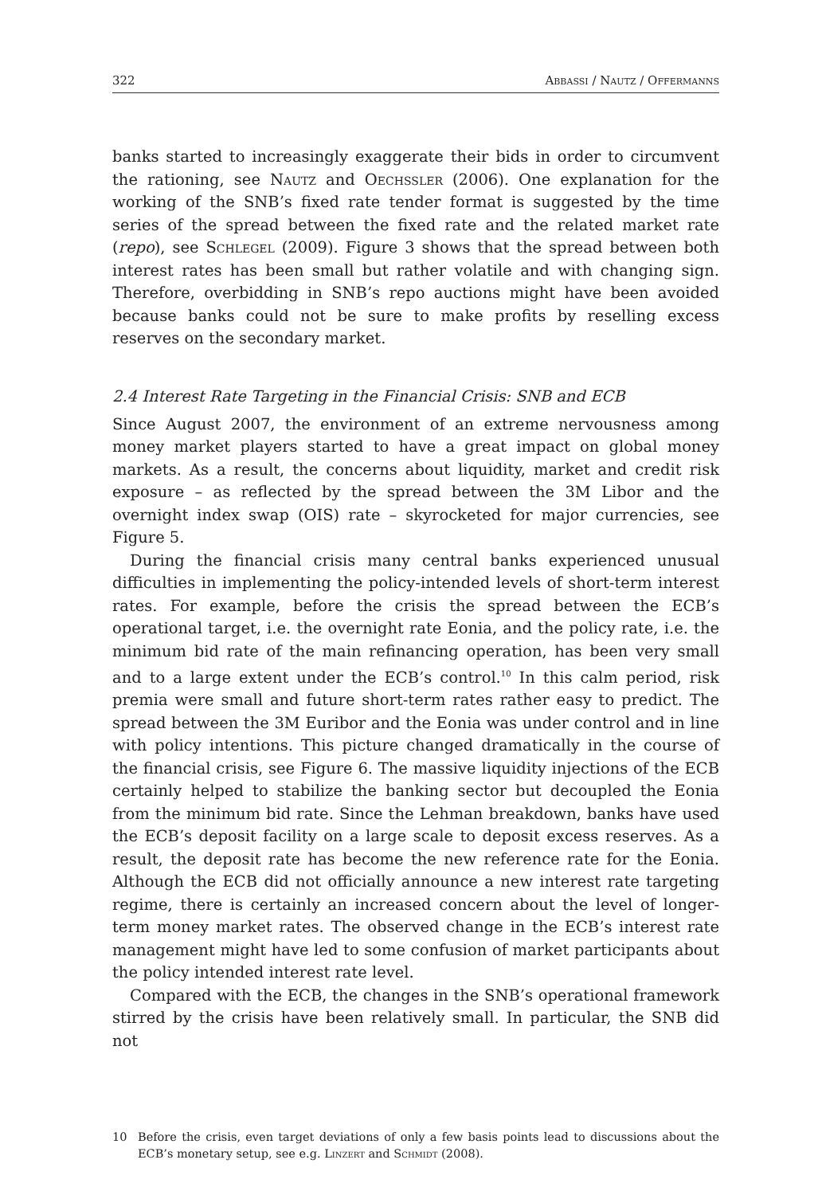322 Abbassi / Nautz / Offermanns
banks started to increasingly exaggerate their bids in order to circumvent the rationing, see Nautz and Oechssler (2006). One explanation for the working of the SNB’s fixed rate tender format is suggested by the time series of the spread between the fixed rate and the related market rate (repo), see Schlegel (2009). Figure 3 shows that the spread between both interest rates has been small but rather volatile and with changing sign. Therefore, overbidding in SNB’s repo auctions might have been avoided because banks could not be sure to make profits by reselling excess reserves on the secondary market.
2.4 Interest Rate Targeting in the Financial Crisis: SNB and ECB
Since August 2007, the environment of an extreme nervousness among money market players started to have a great impact on global money markets. As a result, the concerns about liquidity, market and credit risk exposure – as reflected by the spread between the 3M Libor and the overnight index swap (OIS) rate – skyrocketed for major currencies, see Figure 5.
During the financial crisis many central banks experienced unusual difficulties in implementing the policy-intended levels of short-term interest rates. For example, before the crisis the spread between the ECB’s operational target, i.e. the overnight rate Eonia, and the policy rate, i.e. the minimum bid rate of the main refinancing operation, has been very small and to a large extent under the ECB’s control.<sup>10</sup> In this calm period, risk premia were small and future short-term rates rather easy to predict. The spread between the 3M Euribor and the Eonia was under control and in line with policy intentions. This picture changed dramatically in the course of the financial crisis, see Figure 6. The massive liquidity injections of the ECB certainly helped to stabilize the banking sector but decoupled the Eonia from the minimum bid rate. Since the Lehman breakdown, banks have used the ECB’s deposit facility on a large scale to deposit excess reserves. As a result, the deposit rate has become the new reference rate for the Eonia. Although the ECB did not officially announce a new interest rate targeting regime, there is certainly an increased concern about the level of longer-term money market rates. The observed change in the ECB’s interest rate management might have led to some confusion of market participants about the policy intended interest rate level.
Compared with the ECB, the changes in the SNB’s operational framework stirred by the crisis have been relatively small. In particular, the SNB did not
10 Before the crisis, even target deviations of only a few basis points lead to discussions about the ECB’s monetary setup, see e.g. Linzert and Schmidt (2008).